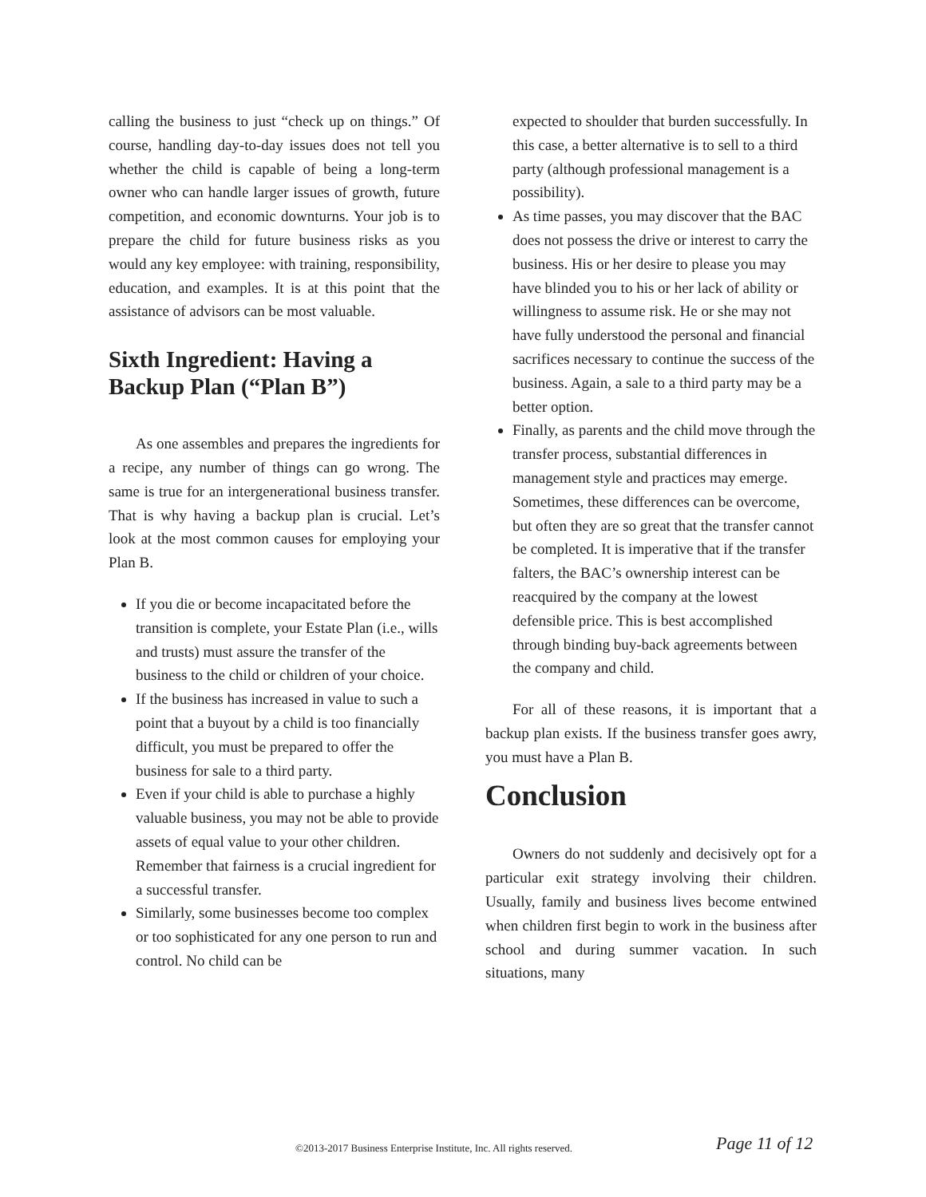calling the business to just “check up on things.” Of course, handling day-to-day issues does not tell you whether the child is capable of being a long-term owner who can handle larger issues of growth, future competition, and economic downturns. Your job is to prepare the child for future business risks as you would any key employee: with training, responsibility, education, and examples. It is at this point that the assistance of advisors can be most valuable.
Sixth Ingredient: Having a Backup Plan (“Plan B”)
As one assembles and prepares the ingredients for a recipe, any number of things can go wrong. The same is true for an intergenerational business transfer. That is why having a backup plan is crucial. Let’s look at the most common causes for employing your Plan B.
If you die or become incapacitated before the transition is complete, your Estate Plan (i.e., wills and trusts) must assure the transfer of the business to the child or children of your choice.
If the business has increased in value to such a point that a buyout by a child is too financially difficult, you must be prepared to offer the business for sale to a third party.
Even if your child is able to purchase a highly valuable business, you may not be able to provide assets of equal value to your other children. Remember that fairness is a crucial ingredient for a successful transfer.
Similarly, some businesses become too complex or too sophisticated for any one person to run and control. No child can be
expected to shoulder that burden successfully. In this case, a better alternative is to sell to a third party (although professional management is a possibility).
As time passes, you may discover that the BAC does not possess the drive or interest to carry the business. His or her desire to please you may have blinded you to his or her lack of ability or willingness to assume risk. He or she may not have fully understood the personal and financial sacrifices necessary to continue the success of the business. Again, a sale to a third party may be a better option.
Finally, as parents and the child move through the transfer process, substantial differences in management style and practices may emerge. Sometimes, these differences can be overcome, but often they are so great that the transfer cannot be completed. It is imperative that if the transfer falters, the BAC’s ownership interest can be reacquired by the company at the lowest defensible price. This is best accomplished through binding buy-back agreements between the company and child.
For all of these reasons, it is important that a backup plan exists. If the business transfer goes awry, you must have a Plan B.
Conclusion
Owners do not suddenly and decisively opt for a particular exit strategy involving their children. Usually, family and business lives become entwined when children first begin to work in the business after school and during summer vacation. In such situations, many
©2013-2017 Business Enterprise Institute, Inc. All rights reserved. Page 11 of 12